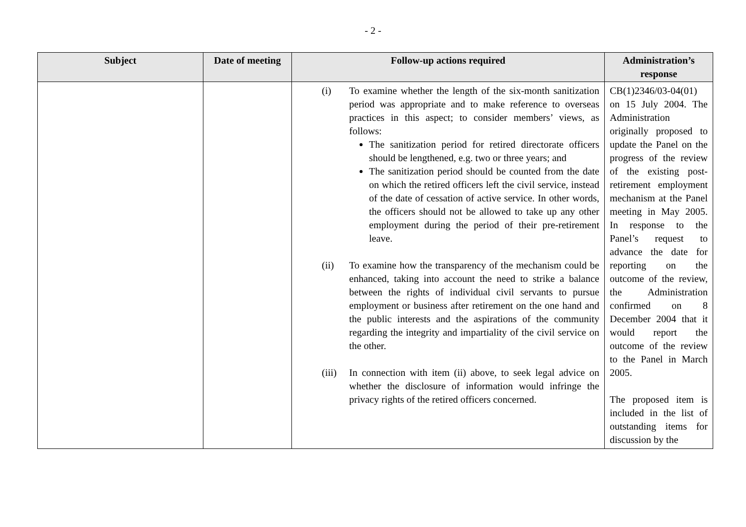- 2 -
| Subject | Date of meeting | Follow-up actions required | Administration’s response |
| --- | --- | --- | --- |
| | | (i) To examine whether the length of the six-month sanitization period was appropriate and to make reference to overseas practices in this aspect; to consider members’ views, as follows: The sanitization period for retired directorate officers should be lengthened, e.g. two or three years; and The sanitization period should be counted from the date on which the retired officers left the civil service, instead of the date of cessation of active service. In other words, the officers should not be allowed to take up any other employment during the period of their pre-retirement leave. (ii) To examine how the transparency of the mechanism could be enhanced, taking into account the need to strike a balance between the rights of individual civil servants to pursue employment or business after retirement on the one hand and the public interests and the aspirations of the community regarding the integrity and impartiality of the civil service on the other. (iii) In connection with item (ii) above, to seek legal advice on whether the disclosure of information would infringe the privacy rights of the retired officers concerned. | CB(1)2346/03-04(01) on 15 July 2004. The Administration originally proposed to update the Panel on the progress of the review of the existing post-retirement employment mechanism at the Panel meeting in May 2005. In response to the Panel’s request to advance the date for reporting on the outcome of the review, the Administration confirmed on 8 December 2004 that it would report the outcome of the review to the Panel in March 2005. The proposed item is included in the list of outstanding items for discussion by the |